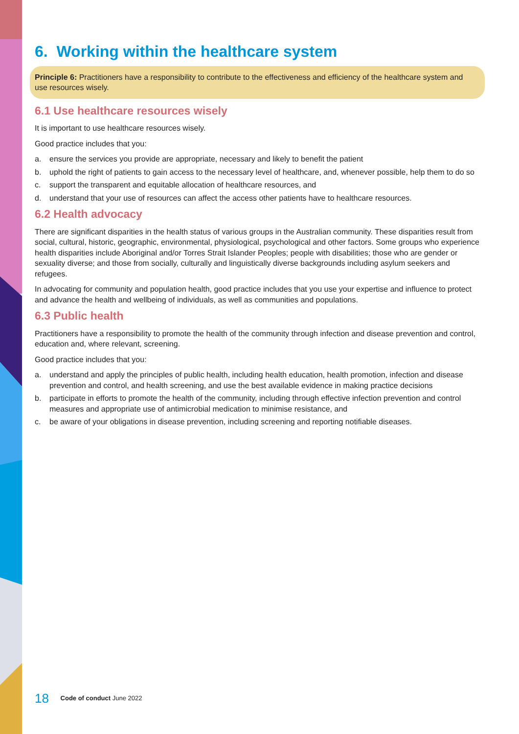6. Working within the healthcare system
Principle 6: Practitioners have a responsibility to contribute to the effectiveness and efficiency of the healthcare system and use resources wisely.
6.1 Use healthcare resources wisely
It is important to use healthcare resources wisely.
Good practice includes that you:
a. ensure the services you provide are appropriate, necessary and likely to benefit the patient
b. uphold the right of patients to gain access to the necessary level of healthcare, and, whenever possible, help them to do so
c. support the transparent and equitable allocation of healthcare resources, and
d. understand that your use of resources can affect the access other patients have to healthcare resources.
6.2 Health advocacy
There are significant disparities in the health status of various groups in the Australian community. These disparities result from social, cultural, historic, geographic, environmental, physiological, psychological and other factors. Some groups who experience health disparities include Aboriginal and/or Torres Strait Islander Peoples; people with disabilities; those who are gender or sexuality diverse; and those from socially, culturally and linguistically diverse backgrounds including asylum seekers and refugees.
In advocating for community and population health, good practice includes that you use your expertise and influence to protect and advance the health and wellbeing of individuals, as well as communities and populations.
6.3 Public health
Practitioners have a responsibility to promote the health of the community through infection and disease prevention and control, education and, where relevant, screening.
Good practice includes that you:
a. understand and apply the principles of public health, including health education, health promotion, infection and disease prevention and control, and health screening, and use the best available evidence in making practice decisions
b. participate in efforts to promote the health of the community, including through effective infection prevention and control measures and appropriate use of antimicrobial medication to minimise resistance, and
c. be aware of your obligations in disease prevention, including screening and reporting notifiable diseases.
18 Code of conduct June 2022